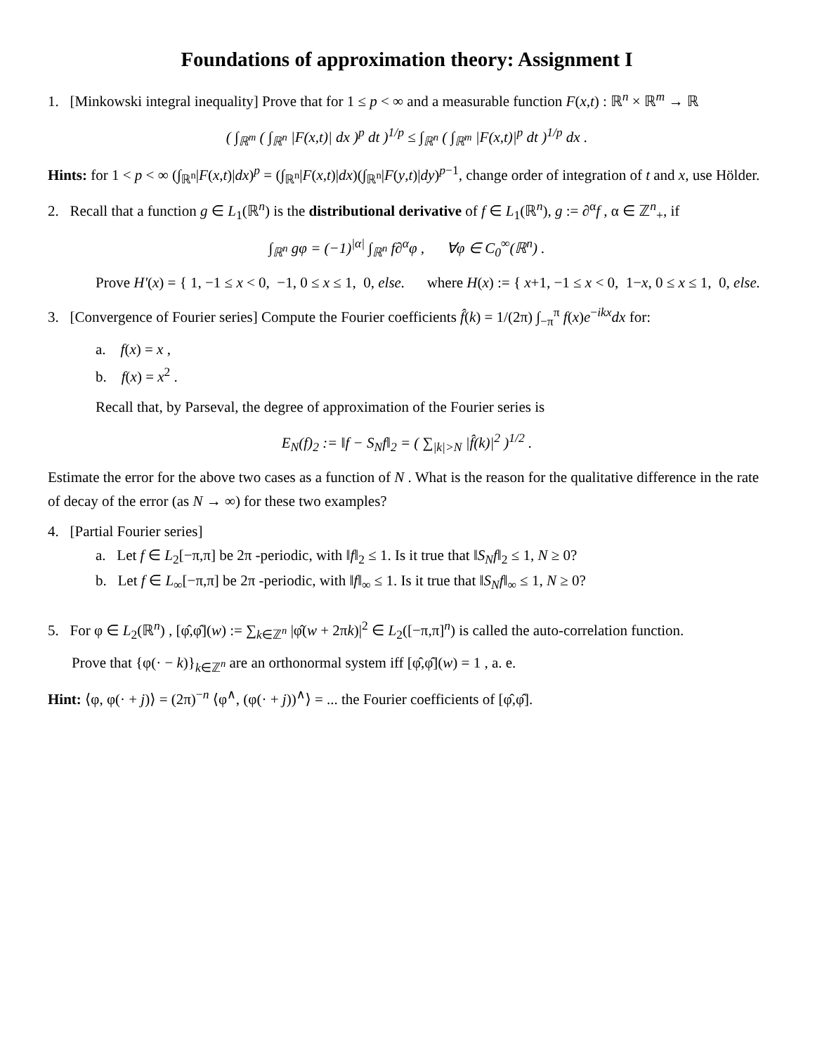Foundations of approximation theory: Assignment I
1. [Minkowski integral inequality] Prove that for 1 ≤ p < ∞ and a measurable function F(x,t) : ℝ<sup>n</sup> × ℝ<sup>m</sup> → ℝ
( ∫<sub>ℝ<sup>m</sup></sub> ( ∫<sub>ℝ<sup>n</sup></sub> |F(x,t)| dx )<sup>p</sup> dt )<sup>1/p</sup> ≤ ∫<sub>ℝ<sup>n</sup></sub> ( ∫<sub>ℝ<sup>m</sup></sub> |F(x,t)|<sup>p</sup> dt )<sup>1/p</sup> dx .
Hints: for 1 < p < ∞ (∫<sub>ℝ<sup>n</sup></sub>|F(x,t)|dx)<sup>p</sup> = (∫<sub>ℝ<sup>n</sup></sub>|F(x,t)|dx)(∫<sub>ℝ<sup>n</sup></sub>|F(y,t)|dy)<sup>p−1</sup>, change order of integration of t and x, use Hölder.
2. Recall that a function g ∈ L<sub>1</sub>(ℝ<sup>n</sup>) is the distributional derivative of f ∈ L<sub>1</sub>(ℝ<sup>n</sup>), g := ∂<sup>α</sup>f , α ∈ ℤ<sup>n</sup><sub>+</sub>, if
∫<sub>ℝ<sup>n</sup></sub> gφ = (−1)<sup>|α|</sup> ∫<sub>ℝ<sup>n</sup></sub> f∂<sup>α</sup>φ , ∀φ ∈ C<sub>0</sub><sup>∞</sup>(ℝ<sup>n</sup>) .
Prove H′(x) = { 1, −1 ≤ x < 0, −1, 0 ≤ x ≤ 1, 0, else. where H(x) := { x+1, −1 ≤ x < 0, 1−x, 0 ≤ x ≤ 1, 0, else.
3. [Convergence of Fourier series] Compute the Fourier coefficients f̂(k) = 1/(2π) ∫<sub>−π</sub><sup>π</sup> f(x)e<sup>−ikx</sup>dx for:
a. f(x) = x ,
b. f(x) = x<sup>2</sup> .
Recall that, by Parseval, the degree of approximation of the Fourier series is
E<sub>N</sub>(f)<sub>2</sub> := ‖f − S<sub>N</sub>f‖<sub>2</sub> = ( ∑<sub>|k|>N</sub> |f̂(k)|<sup>2</sup> )<sup>1/2</sup> .
Estimate the error for the above two cases as a function of N . What is the reason for the qualitative difference in the rate of decay of the error (as N → ∞) for these two examples?
4. [Partial Fourier series]
a. Let f ∈ L<sub>2</sub>[−π,π] be 2π -periodic, with ‖f‖<sub>2</sub> ≤ 1. Is it true that ‖S<sub>N</sub>f‖<sub>2</sub> ≤ 1, N ≥ 0?
b. Let f ∈ L<sub>∞</sub>[−π,π] be 2π -periodic, with ‖f‖<sub>∞</sub> ≤ 1. Is it true that ‖S<sub>N</sub>f‖<sub>∞</sub> ≤ 1, N ≥ 0?
5. For φ ∈ L<sub>2</sub>(ℝ<sup>n</sup>) , [φ̂,φ̂](w) := ∑<sub>k∈ℤ<sup>n</sup></sub> |φ̂(w + 2πk)|<sup>2</sup> ∈ L<sub>2</sub>([−π,π]<sup>n</sup>) is called the auto-correlation function.
Prove that {φ(· − k)}<sub>k∈ℤ<sup>n</sup></sub> are an orthonormal system iff [φ̂,φ̂](w) = 1 , a. e.
Hint: ⟨φ, φ(· + j)⟩ = (2π)<sup>−n</sup> ⟨φ<sup>∧</sup>, (φ(· + j))<sup>∧</sup>⟩ = ... the Fourier coefficients of [φ̂,φ̂].